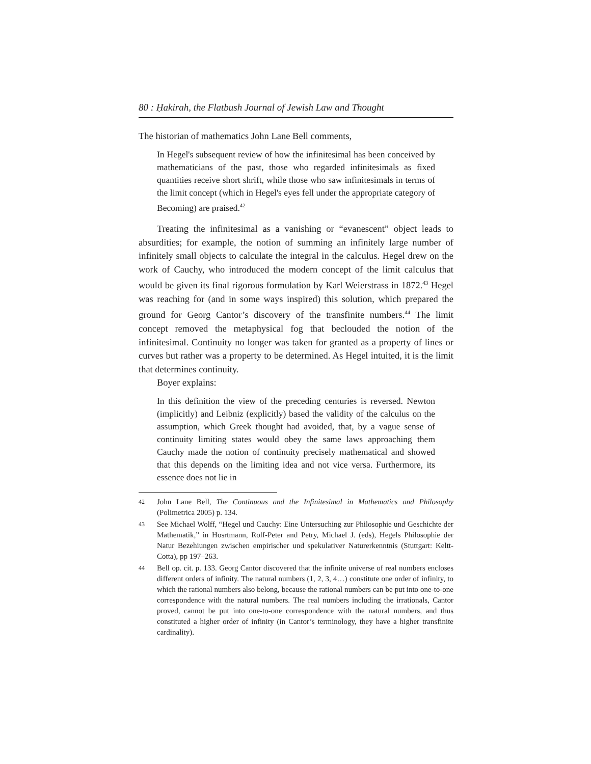80 : Ḥakirah, the Flatbush Journal of Jewish Law and Thought
The historian of mathematics John Lane Bell comments,
In Hegel's subsequent review of how the infinitesimal has been conceived by mathematicians of the past, those who regarded infinitesimals as fixed quantities receive short shrift, while those who saw infinitesimals in terms of the limit concept (which in Hegel's eyes fell under the appropriate category of Becoming) are praised.<sup>42</sup>
Treating the infinitesimal as a vanishing or “evanescent” object leads to absurdities; for example, the notion of summing an infinitely large number of infinitely small objects to calculate the integral in the calculus. Hegel drew on the work of Cauchy, who introduced the modern concept of the limit calculus that would be given its final rigorous formulation by Karl Weierstrass in 1872.<sup>43</sup> Hegel was reaching for (and in some ways inspired) this solution, which prepared the ground for Georg Cantor’s discovery of the transfinite numbers.<sup>44</sup> The limit concept removed the metaphysical fog that beclouded the notion of the infinitesimal. Continuity no longer was taken for granted as a property of lines or curves but rather was a property to be determined. As Hegel intuited, it is the limit that determines continuity.
Boyer explains:
In this definition the view of the preceding centuries is reversed. Newton (implicitly) and Leibniz (explicitly) based the validity of the calculus on the assumption, which Greek thought had avoided, that, by a vague sense of continuity limiting states would obey the same laws approaching them Cauchy made the notion of continuity precisely mathematical and showed that this depends on the limiting idea and not vice versa. Furthermore, its essence does not lie in
42 John Lane Bell, The Continuous and the Infinitesimal in Mathematics and Philosophy (Polimetrica 2005) p. 134.
43 See Michael Wolff, “Hegel und Cauchy: Eine Untersuching zur Philosophie und Geschichte der Mathematik,” in Hosrtmann, Rolf-Peter and Petry, Michael J. (eds), Hegels Philosophie der Natur Bezehiungen zwischen empirischer und spekulativer Naturerkenntnis (Stuttgart: Keltt-Cotta), pp 197–263.
44 Bell op. cit. p. 133. Georg Cantor discovered that the infinite universe of real numbers encloses different orders of infinity. The natural numbers (1, 2, 3, 4…) constitute one order of infinity, to which the rational numbers also belong, because the rational numbers can be put into one-to-one correspondence with the natural numbers. The real numbers including the irrationals, Cantor proved, cannot be put into one-to-one correspondence with the natural numbers, and thus constituted a higher order of infinity (in Cantor’s terminology, they have a higher transfinite cardinality).